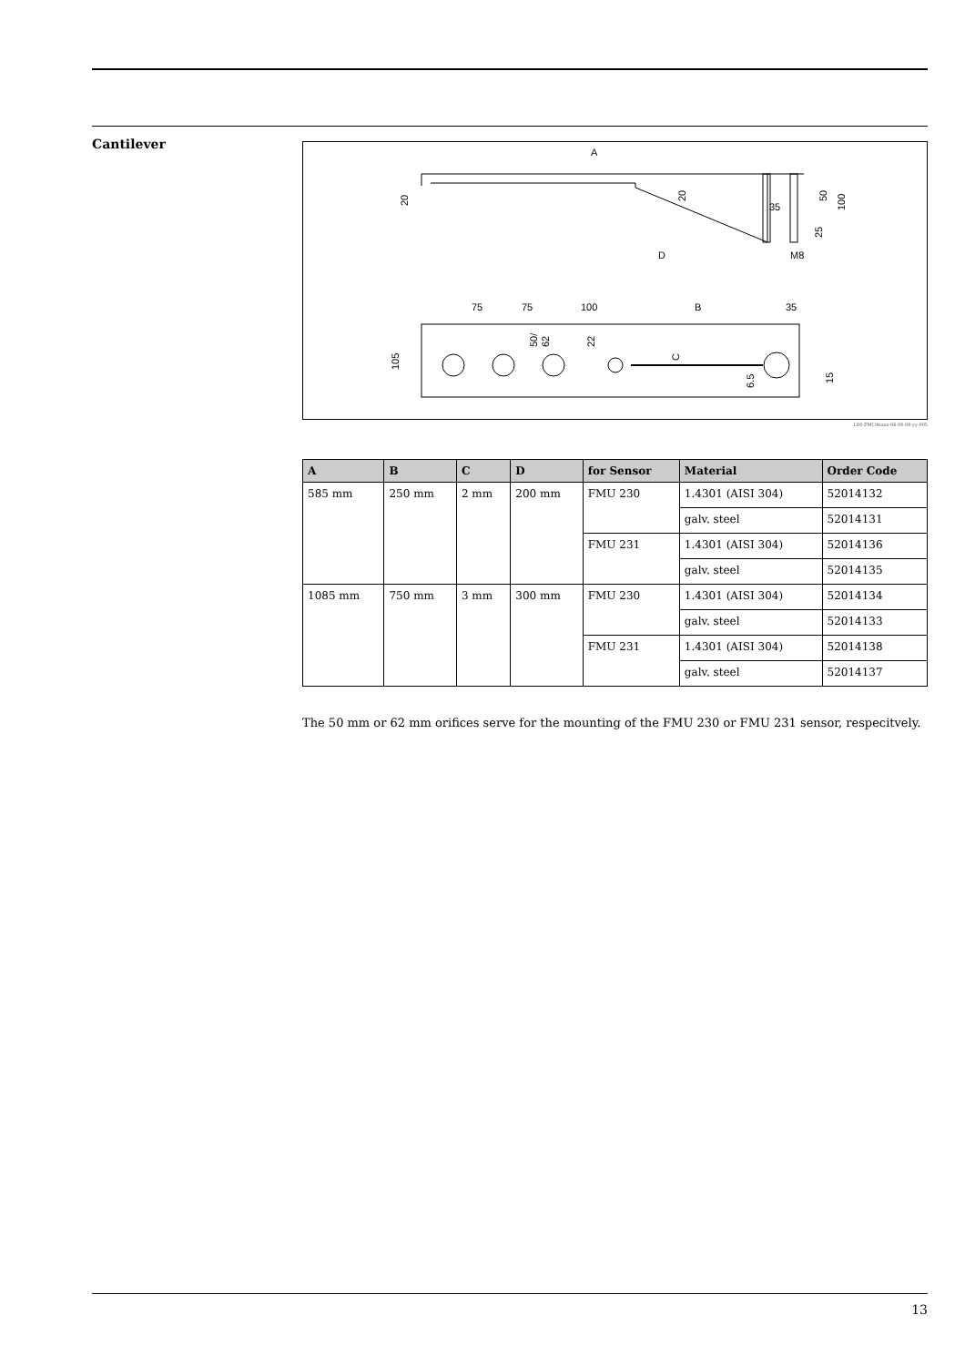Cantilever
A
D
M8
20
20
35
50
100
25
75
75
100
B
35
105
50/
62
22
C
6.5
15
L00-FMU4xxxx-06-00-00-yy-005
| A | B | C | D | for Sensor | Material | Order Code |
| --- | --- | --- | --- | --- | --- | --- |
| 585 mm | 250 mm | 2 mm | 200 mm | FMU 230 | 1.4301 (AISI 304) | 52014132 |
| | | | | | galv. steel | 52014131 |
| | | | | FMU 231 | 1.4301 (AISI 304) | 52014136 |
| | | | | | galv. steel | 52014135 |
| 1085 mm | 750 mm | 3 mm | 300 mm | FMU 230 | 1.4301 (AISI 304) | 52014134 |
| | | | | | galv. steel | 52014133 |
| | | | | FMU 231 | 1.4301 (AISI 304) | 52014138 |
| | | | | | galv. steel | 52014137 |
The 50 mm or 62 mm orifices serve for the mounting of the FMU 230 or FMU 231 sensor, respecitvely.
13